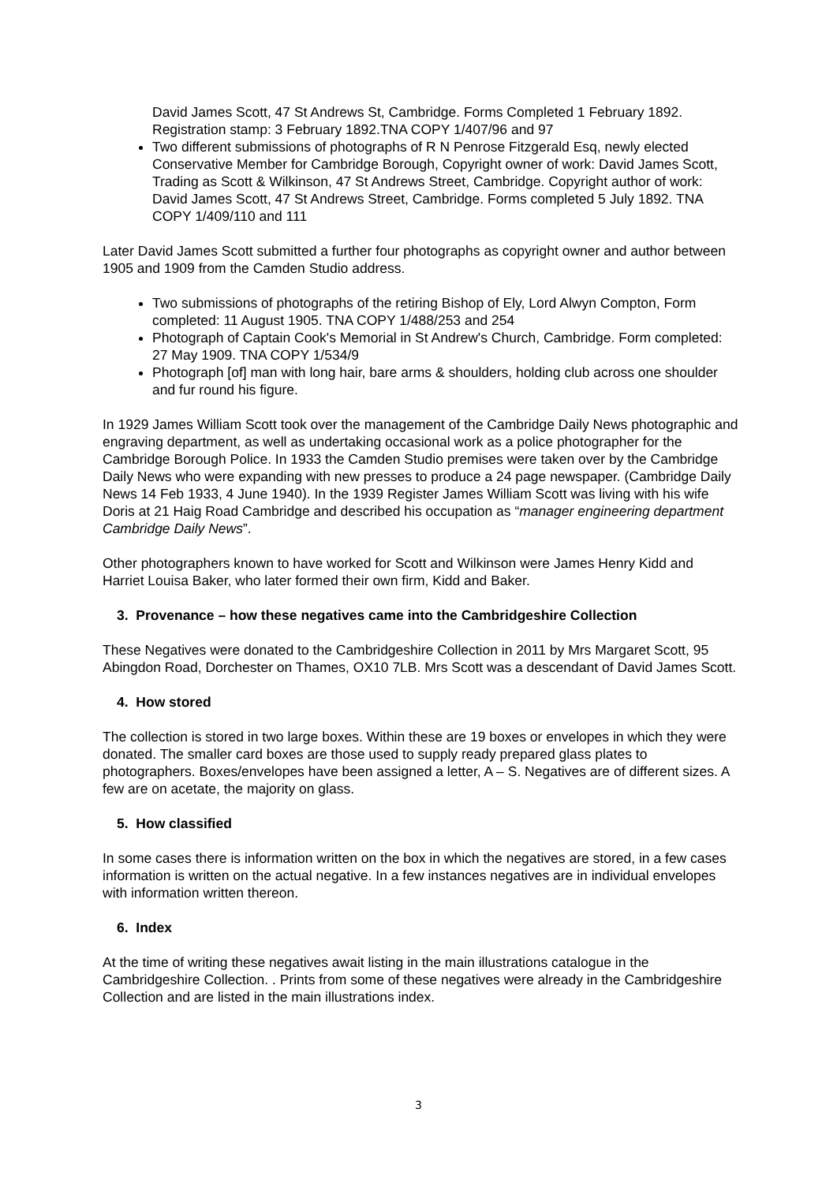David James Scott, 47 St Andrews St, Cambridge. Forms Completed 1 February 1892. Registration stamp: 3 February 1892.TNA COPY 1/407/96 and 97
Two different submissions of photographs of R N Penrose Fitzgerald Esq, newly elected Conservative Member for Cambridge Borough, Copyright owner of work: David James Scott, Trading as Scott & Wilkinson, 47 St Andrews Street, Cambridge. Copyright author of work: David James Scott, 47 St Andrews Street, Cambridge. Forms completed 5 July 1892. TNA COPY 1/409/110 and 111
Later David James Scott submitted a further four photographs as copyright owner and author between 1905 and 1909 from the Camden Studio address.
Two submissions of photographs of the retiring Bishop of Ely, Lord Alwyn Compton, Form completed: 11 August 1905. TNA COPY 1/488/253 and 254
Photograph of Captain Cook's Memorial in St Andrew's Church, Cambridge. Form completed: 27 May 1909. TNA COPY 1/534/9
Photograph [of] man with long hair, bare arms & shoulders, holding club across one shoulder and fur round his figure.
In 1929 James William Scott took over the management of the Cambridge Daily News photographic and engraving department, as well as undertaking occasional work as a police photographer for the Cambridge Borough Police. In 1933 the Camden Studio premises were taken over by the Cambridge Daily News who were expanding with new presses to produce a 24 page newspaper. (Cambridge Daily News 14 Feb 1933, 4 June 1940). In the 1939 Register James William Scott was living with his wife Doris at 21 Haig Road Cambridge and described his occupation as “manager engineering department Cambridge Daily News”.
Other photographers known to have worked for Scott and Wilkinson were James Henry Kidd and Harriet Louisa Baker, who later formed their own firm, Kidd and Baker.
3. Provenance – how these negatives came into the Cambridgeshire Collection
These Negatives were donated to the Cambridgeshire Collection in 2011 by Mrs Margaret Scott, 95 Abingdon Road, Dorchester on Thames, OX10 7LB. Mrs Scott was a descendant of David James Scott.
4. How stored
The collection is stored in two large boxes. Within these are 19 boxes or envelopes in which they were donated. The smaller card boxes are those used to supply ready prepared glass plates to photographers. Boxes/envelopes have been assigned a letter, A – S. Negatives are of different sizes. A few are on acetate, the majority on glass.
5. How classified
In some cases there is information written on the box in which the negatives are stored, in a few cases information is written on the actual negative. In a few instances negatives are in individual envelopes with information written thereon.
6. Index
At the time of writing these negatives await listing in the main illustrations catalogue in the Cambridgeshire Collection. . Prints from some of these negatives were already in the Cambridgeshire Collection and are listed in the main illustrations index.
3